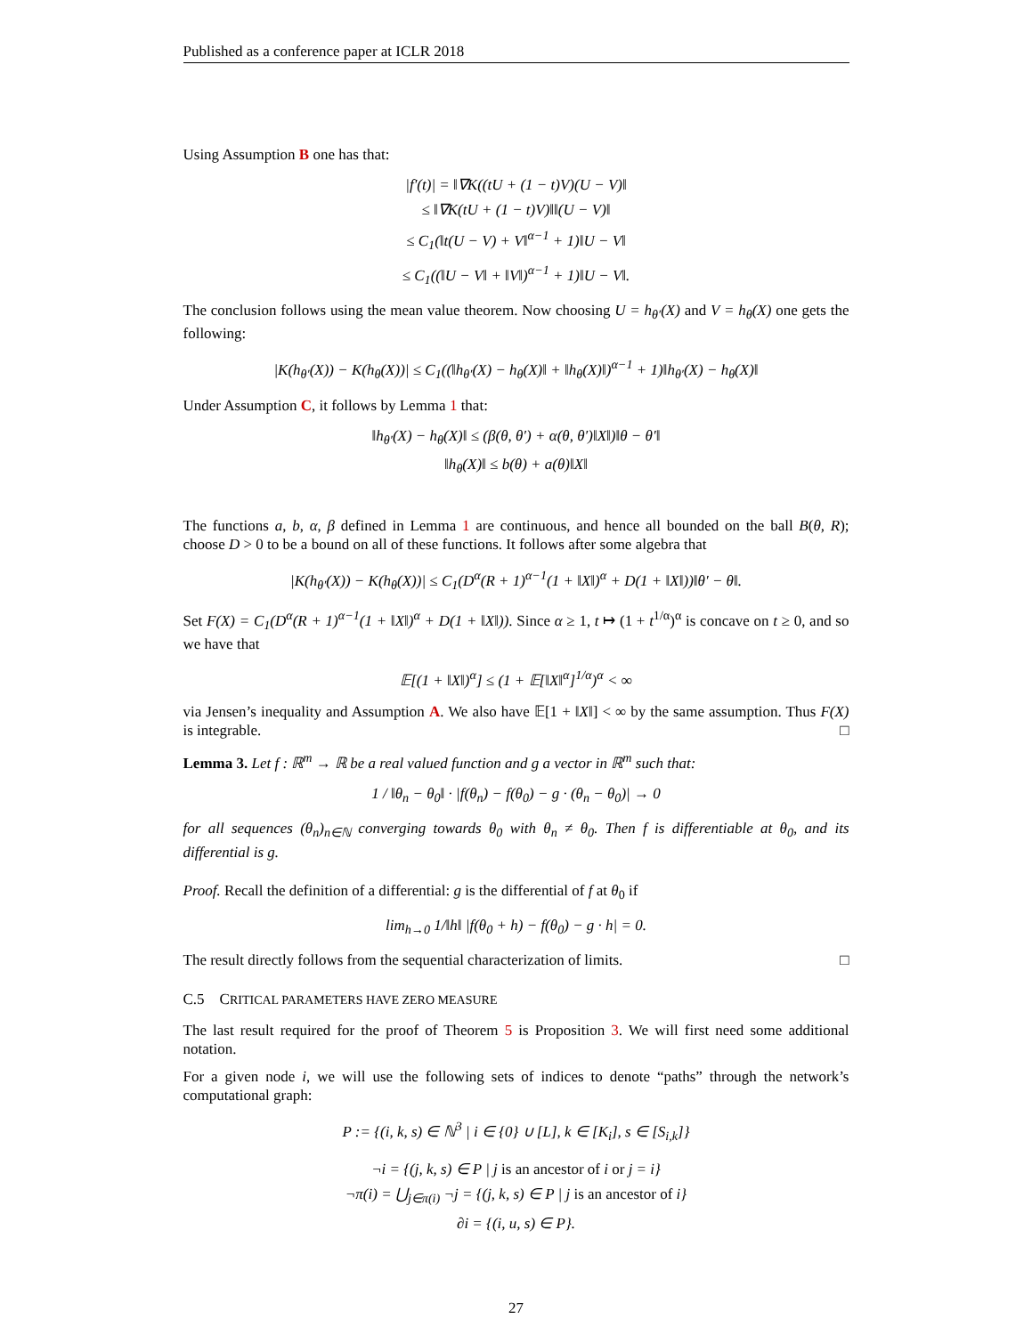Published as a conference paper at ICLR 2018
Using Assumption B one has that:
|f′(t)| = ‖∇K((tU + (1 − t)V)(U − V)‖
≤ ‖∇K(tU + (1 − t)V)‖‖(U − V)‖
≤ C<sub>1</sub>(‖t(U − V) + V‖<sup>α−1</sup> + 1)‖U − V‖
≤ C<sub>1</sub>((‖U − V‖ + ‖V‖)<sup>α−1</sup> + 1)‖U − V‖.
The conclusion follows using the mean value theorem. Now choosing U = h<sub>θ′</sub>(X) and V = h<sub>θ</sub>(X) one gets the following:
|K(h<sub>θ′</sub>(X)) − K(h<sub>θ</sub>(X))| ≤ C<sub>1</sub>((‖h<sub>θ′</sub>(X) − h<sub>θ</sub>(X)‖ + ‖h<sub>θ</sub>(X)‖)<sup>α−1</sup> + 1)‖h<sub>θ′</sub>(X) − h<sub>θ</sub>(X)‖
Under Assumption C, it follows by Lemma 1 that:
‖h<sub>θ′</sub>(X) − h<sub>θ</sub>(X)‖ ≤ (β(θ, θ′) + α(θ, θ′)‖X‖)‖θ − θ′‖
‖h<sub>θ</sub>(X)‖ ≤ b(θ) + a(θ)‖X‖
The functions a, b, α, β defined in Lemma 1 are continuous, and hence all bounded on the ball B(θ, R); choose D > 0 to be a bound on all of these functions. It follows after some algebra that
|K(h<sub>θ′</sub>(X)) − K(h<sub>θ</sub>(X))| ≤ C<sub>1</sub>(D<sup>α</sup>(R + 1)<sup>α−1</sup>(1 + ‖X‖)<sup>α</sup> + D(1 + ‖X‖))‖θ′ − θ‖.
Set F(X) = C<sub>1</sub>(D<sup>α</sup>(R + 1)<sup>α−1</sup>(1 + ‖X‖)<sup>α</sup> + D(1 + ‖X‖)). Since α ≥ 1, t ↦ (1 + t<sup>1/α</sup>)<sup>α</sup> is concave on t ≥ 0, and so we have that
𝔼[(1 + ‖X‖)<sup>α</sup>] ≤ (1 + 𝔼[‖X‖<sup>α</sup>]<sup>1/α</sup>)<sup>α</sup> < ∞
via Jensen’s inequality and Assumption A. We also have 𝔼[1 + ‖X‖] < ∞ by the same assumption. Thus F(X) is integrable. □
Lemma 3. Let f : ℝ<sup>m</sup> → ℝ be a real valued function and g a vector in ℝ<sup>m</sup> such that:
1 / ‖θ<sub>n</sub> − θ<sub>0</sub>‖ · |f(θ<sub>n</sub>) − f(θ<sub>0</sub>) − g · (θ<sub>n</sub> − θ<sub>0</sub>)| → 0
for all sequences (θ<sub>n</sub>)<sub>n∈ℕ</sub> converging towards θ<sub>0</sub> with θ<sub>n</sub> ≠ θ<sub>0</sub>. Then f is differentiable at θ<sub>0</sub>, and its differential is g.
Proof. Recall the definition of a differential: g is the differential of f at θ<sub>0</sub> if
lim<sub>h→0</sub> 1/‖h‖ |f(θ<sub>0</sub> + h) − f(θ<sub>0</sub>) − g · h| = 0.
The result directly follows from the sequential characterization of limits. □
C.5 CRITICAL PARAMETERS HAVE ZERO MEASURE
The last result required for the proof of Theorem 5 is Proposition 3. We will first need some additional notation.
For a given node i, we will use the following sets of indices to denote “paths” through the network’s computational graph:
P := {(i, k, s) ∈ ℕ<sup>3</sup> | i ∈ {0} ∪ [L], k ∈ [K<sub>i</sub>], s ∈ [S<sub>i,k</sub>]}
¬i = {(j, k, s) ∈ P | j is an ancestor of i or j = i}
¬π(i) = ⋃<sub>j∈π(i)</sub> ¬j = {(j, k, s) ∈ P | j is an ancestor of i}
∂i = {(i, u, s) ∈ P}.
27